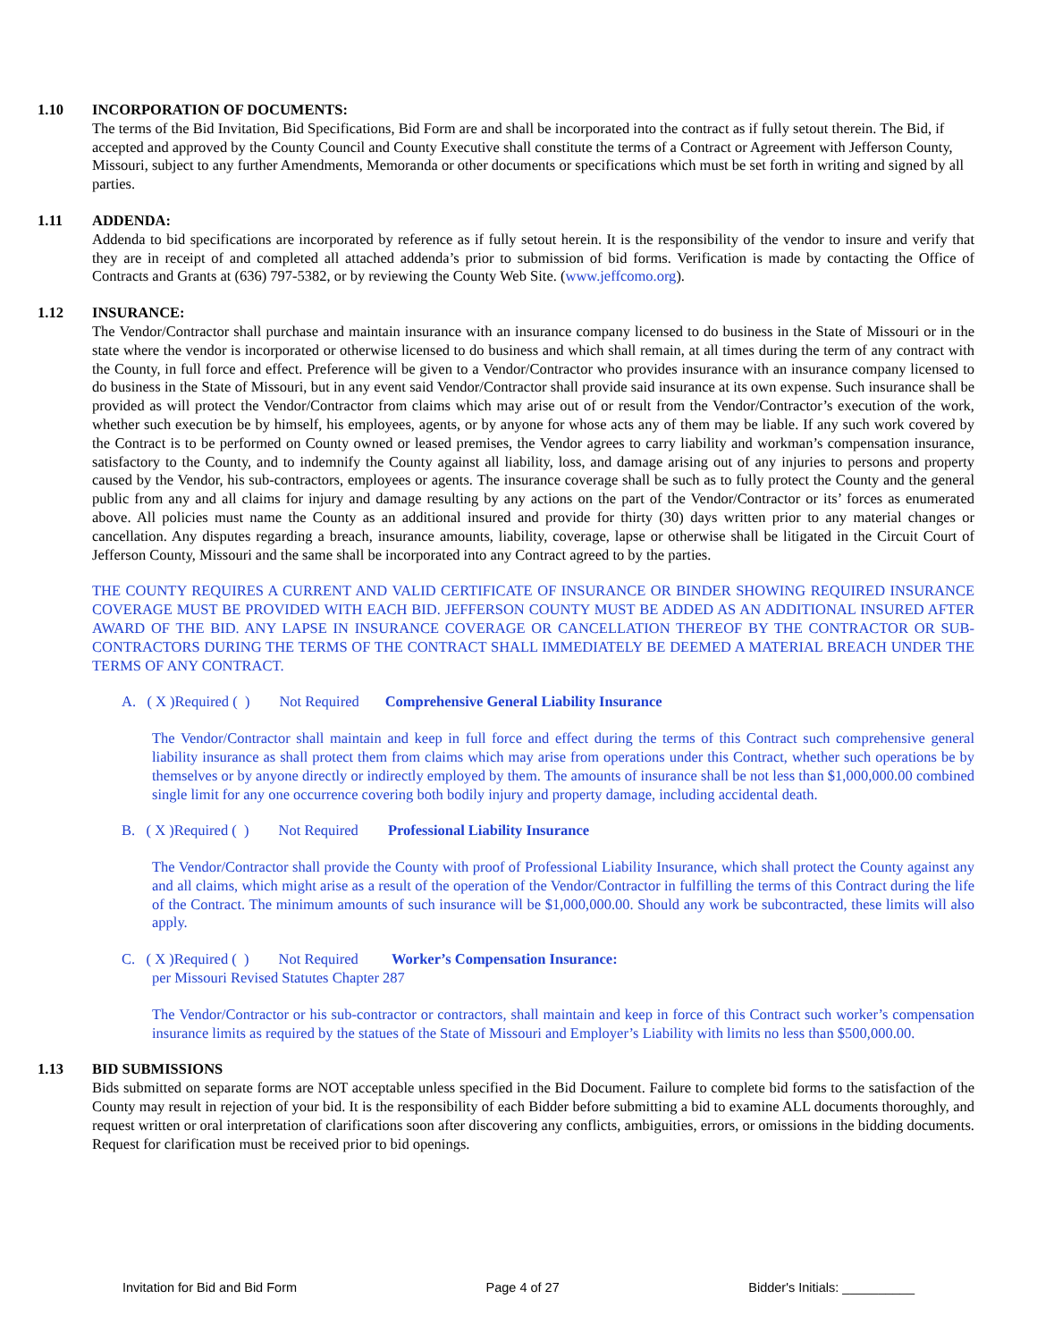1.10 INCORPORATION OF DOCUMENTS:
The terms of the Bid Invitation, Bid Specifications, Bid Form are and shall be incorporated into the contract as if fully setout therein. The Bid, if accepted and approved by the County Council and County Executive shall constitute the terms of a Contract or Agreement with Jefferson County, Missouri, subject to any further Amendments, Memoranda or other documents or specifications which must be set forth in writing and signed by all parties.
1.11 ADDENDA:
Addenda to bid specifications are incorporated by reference as if fully setout herein. It is the responsibility of the vendor to insure and verify that they are in receipt of and completed all attached addenda’s prior to submission of bid forms. Verification is made by contacting the Office of Contracts and Grants at (636) 797-5382, or by reviewing the County Web Site. (www.jeffcomo.org).
1.12 INSURANCE:
The Vendor/Contractor shall purchase and maintain insurance with an insurance company licensed to do business in the State of Missouri or in the state where the vendor is incorporated or otherwise licensed to do business and which shall remain, at all times during the term of any contract with the County, in full force and effect. Preference will be given to a Vendor/Contractor who provides insurance with an insurance company licensed to do business in the State of Missouri, but in any event said Vendor/Contractor shall provide said insurance at its own expense. Such insurance shall be provided as will protect the Vendor/Contractor from claims which may arise out of or result from the Vendor/Contractor’s execution of the work, whether such execution be by himself, his employees, agents, or by anyone for whose acts any of them may be liable. If any such work covered by the Contract is to be performed on County owned or leased premises, the Vendor agrees to carry liability and workman’s compensation insurance, satisfactory to the County, and to indemnify the County against all liability, loss, and damage arising out of any injuries to persons and property caused by the Vendor, his sub-contractors, employees or agents. The insurance coverage shall be such as to fully protect the County and the general public from any and all claims for injury and damage resulting by any actions on the part of the Vendor/Contractor or its’ forces as enumerated above. All policies must name the County as an additional insured and provide for thirty (30) days written prior to any material changes or cancellation. Any disputes regarding a breach, insurance amounts, liability, coverage, lapse or otherwise shall be litigated in the Circuit Court of Jefferson County, Missouri and the same shall be incorporated into any Contract agreed to by the parties.
THE COUNTY REQUIRES A CURRENT AND VALID CERTIFICATE OF INSURANCE OR BINDER SHOWING REQUIRED INSURANCE COVERAGE MUST BE PROVIDED WITH EACH BID. JEFFERSON COUNTY MUST BE ADDED AS AN ADDITIONAL INSURED AFTER AWARD OF THE BID. ANY LAPSE IN INSURANCE COVERAGE OR CANCELLATION THEREOF BY THE CONTRACTOR OR SUB-CONTRACTORS DURING THE TERMS OF THE CONTRACT SHALL IMMEDIATELY BE DEEMED A MATERIAL BREACH UNDER THE TERMS OF ANY CONTRACT.
A. ( X )Required ( ) Not Required Comprehensive General Liability Insurance
The Vendor/Contractor shall maintain and keep in full force and effect during the terms of this Contract such comprehensive general liability insurance as shall protect them from claims which may arise from operations under this Contract, whether such operations be by themselves or by anyone directly or indirectly employed by them. The amounts of insurance shall be not less than $1,000,000.00 combined single limit for any one occurrence covering both bodily injury and property damage, including accidental death.
B. ( X )Required ( ) Not Required Professional Liability Insurance
The Vendor/Contractor shall provide the County with proof of Professional Liability Insurance, which shall protect the County against any and all claims, which might arise as a result of the operation of the Vendor/Contractor in fulfilling the terms of this Contract during the life of the Contract. The minimum amounts of such insurance will be $1,000,000.00. Should any work be subcontracted, these limits will also apply.
C. ( X )Required ( ) Not Required Worker’s Compensation Insurance:
per Missouri Revised Statutes Chapter 287
The Vendor/Contractor or his sub-contractor or contractors, shall maintain and keep in force of this Contract such worker’s compensation insurance limits as required by the statues of the State of Missouri and Employer’s Liability with limits no less than $500,000.00.
1.13 BID SUBMISSIONS
Bids submitted on separate forms are NOT acceptable unless specified in the Bid Document. Failure to complete bid forms to the satisfaction of the County may result in rejection of your bid. It is the responsibility of each Bidder before submitting a bid to examine ALL documents thoroughly, and request written or oral interpretation of clarifications soon after discovering any conflicts, ambiguities, errors, or omissions in the bidding documents. Request for clarification must be received prior to bid openings.
Invitation for Bid and Bid Form Page 4 of 27 Bidder's Initials: __________